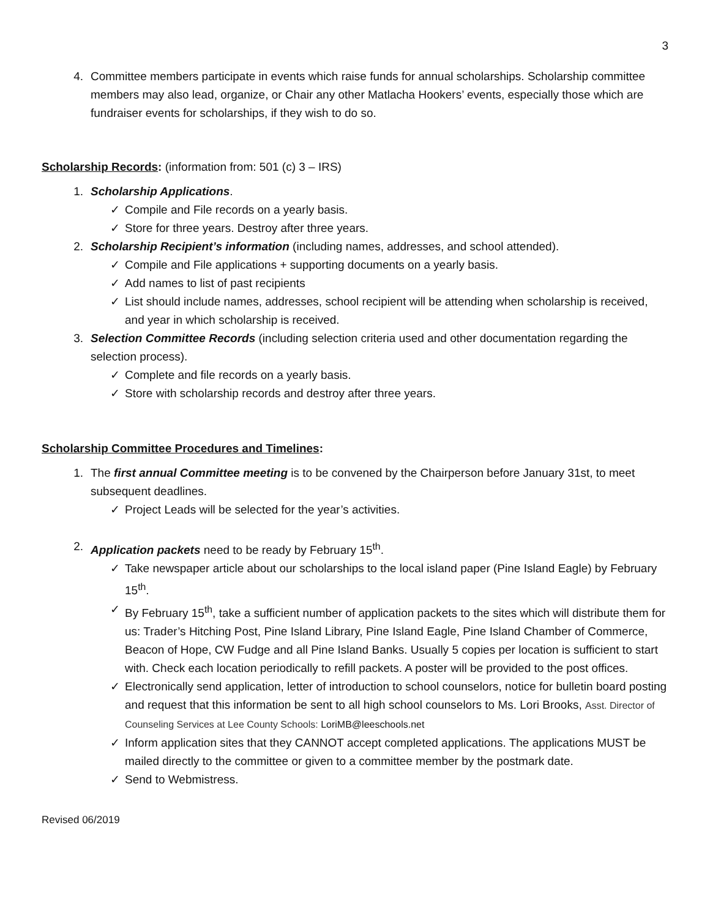3
4. Committee members participate in events which raise funds for annual scholarships. Scholarship committee members may also lead, organize, or Chair any other Matlacha Hookers’ events, especially those which are fundraiser events for scholarships, if they wish to do so.
Scholarship Records: (information from: 501 (c) 3 – IRS)
1. Scholarship Applications.
✓ Compile and File records on a yearly basis.
✓ Store for three years. Destroy after three years.
2. Scholarship Recipient’s information (including names, addresses, and school attended).
✓ Compile and File applications + supporting documents on a yearly basis.
✓ Add names to list of past recipients
✓ List should include names, addresses, school recipient will be attending when scholarship is received, and year in which scholarship is received.
3. Selection Committee Records (including selection criteria used and other documentation regarding the selection process).
✓ Complete and file records on a yearly basis.
✓ Store with scholarship records and destroy after three years.
Scholarship Committee Procedures and Timelines:
1. The first annual Committee meeting is to be convened by the Chairperson before January 31st, to meet subsequent deadlines.
✓ Project Leads will be selected for the year’s activities.
2. Application packets need to be ready by February 15<sup>th</sup>.
✓ Take newspaper article about our scholarships to the local island paper (Pine Island Eagle) by February 15<sup>th</sup>.
✓ By February 15<sup>th</sup>, take a sufficient number of application packets to the sites which will distribute them for us: Trader’s Hitching Post, Pine Island Library, Pine Island Eagle, Pine Island Chamber of Commerce, Beacon of Hope, CW Fudge and all Pine Island Banks. Usually 5 copies per location is sufficient to start with. Check each location periodically to refill packets. A poster will be provided to the post offices.
✓ Electronically send application, letter of introduction to school counselors, notice for bulletin board posting and request that this information be sent to all high school counselors to Ms. Lori Brooks, Asst. Director of Counseling Services at Lee County Schools: LoriMB@leeschools.net
✓ Inform application sites that they CANNOT accept completed applications. The applications MUST be mailed directly to the committee or given to a committee member by the postmark date.
✓ Send to Webmistress.
Revised 06/2019